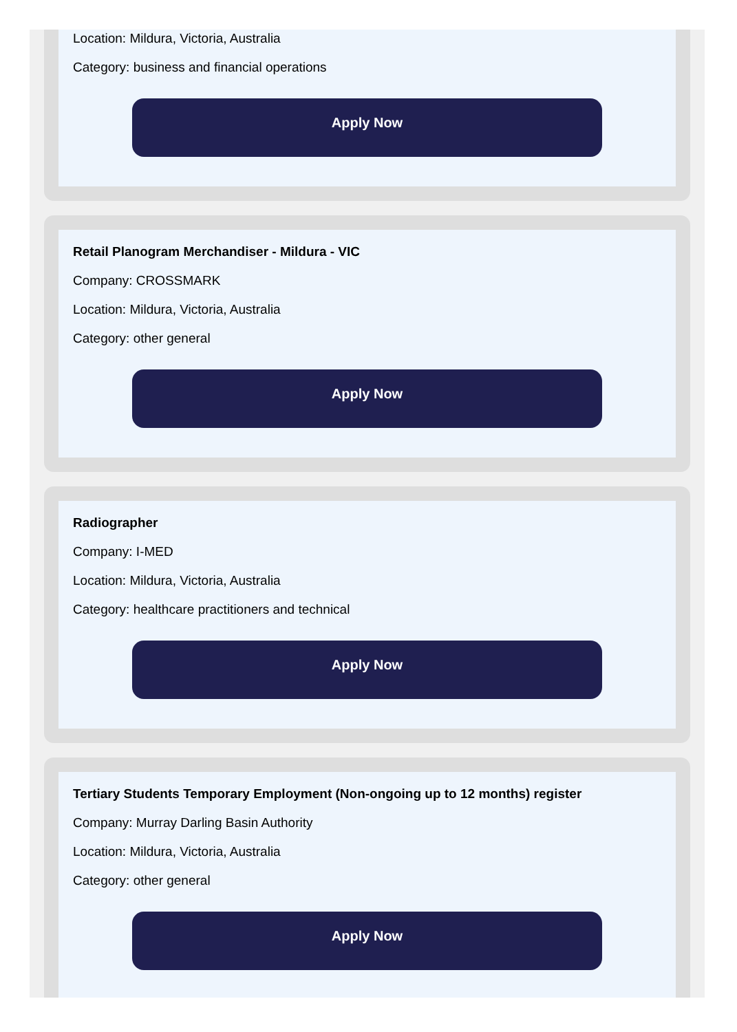Location: Mildura, Victoria, Australia
Category: business and financial operations
Apply Now
Retail Planogram Merchandiser - Mildura - VIC
Company: CROSSMARK
Location: Mildura, Victoria, Australia
Category: other general
Apply Now
Radiographer
Company: I-MED
Location: Mildura, Victoria, Australia
Category: healthcare practitioners and technical
Apply Now
Tertiary Students Temporary Employment (Non-ongoing up to 12 months) register
Company: Murray Darling Basin Authority
Location: Mildura, Victoria, Australia
Category: other general
Apply Now